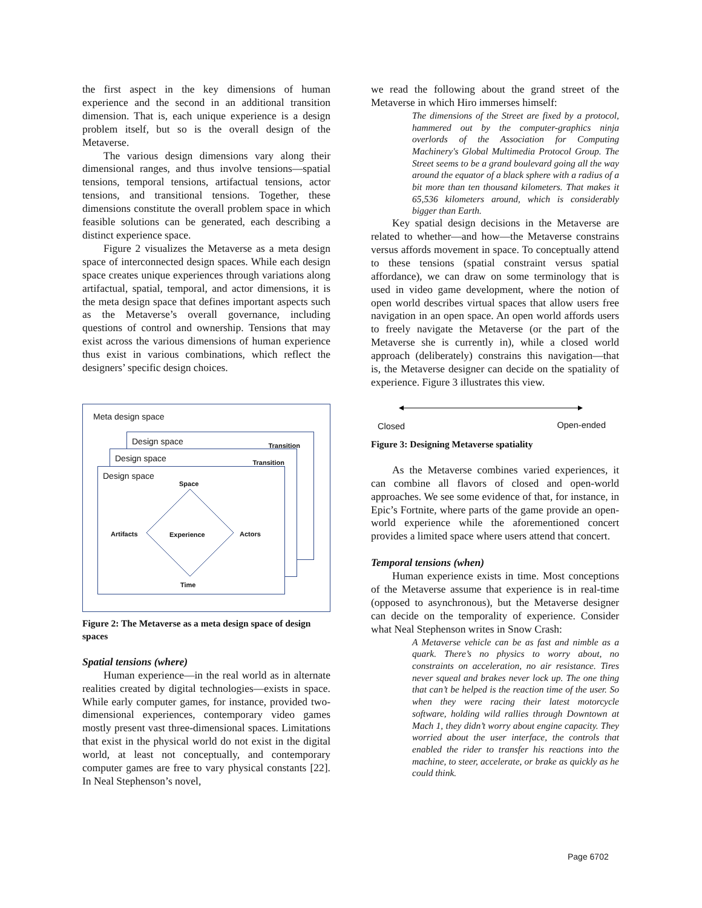the first aspect in the key dimensions of human experience and the second in an additional transition dimension. That is, each unique experience is a design problem itself, but so is the overall design of the Metaverse.
The various design dimensions vary along their dimensional ranges, and thus involve tensions—spatial tensions, temporal tensions, artifactual tensions, actor tensions, and transitional tensions. Together, these dimensions constitute the overall problem space in which feasible solutions can be generated, each describing a distinct experience space.
Figure 2 visualizes the Metaverse as a meta design space of interconnected design spaces. While each design space creates unique experiences through variations along artifactual, spatial, temporal, and actor dimensions, it is the meta design space that defines important aspects such as the Metaverse’s overall governance, including questions of control and ownership. Tensions that may exist across the various dimensions of human experience thus exist in various combinations, which reflect the designers’ specific design choices.
Meta design space
Design space Transition
Design space Transition
Design space
Space
Artifacts Experience Actors
Time
Figure 2: The Metaverse as a meta design space of design spaces
Spatial tensions (where)
Human experience—in the real world as in alternate realities created by digital technologies—exists in space. While early computer games, for instance, provided two-dimensional experiences, contemporary video games mostly present vast three-dimensional spaces. Limitations that exist in the physical world do not exist in the digital world, at least not conceptually, and contemporary computer games are free to vary physical constants [22]. In Neal Stephenson’s novel,
we read the following about the grand street of the Metaverse in which Hiro immerses himself:
The dimensions of the Street are fixed by a protocol, hammered out by the computer-graphics ninja overlords of the Association for Computing Machinery's Global Multimedia Protocol Group. The Street seems to be a grand boulevard going all the way around the equator of a black sphere with a radius of a bit more than ten thousand kilometers. That makes it 65,536 kilometers around, which is considerably bigger than Earth.
Key spatial design decisions in the Metaverse are related to whether—and how—the Metaverse constrains versus affords movement in space. To conceptually attend to these tensions (spatial constraint versus spatial affordance), we can draw on some terminology that is used in video game development, where the notion of open world describes virtual spaces that allow users free navigation in an open space. An open world affords users to freely navigate the Metaverse (or the part of the Metaverse she is currently in), while a closed world approach (deliberately) constrains this navigation—that is, the Metaverse designer can decide on the spatiality of experience. Figure 3 illustrates this view.
Closed Open-ended
Figure 3: Designing Metaverse spatiality
As the Metaverse combines varied experiences, it can combine all flavors of closed and open-world approaches. We see some evidence of that, for instance, in Epic’s Fortnite, where parts of the game provide an open-world experience while the aforementioned concert provides a limited space where users attend that concert.
Temporal tensions (when)
Human experience exists in time. Most conceptions of the Metaverse assume that experience is in real-time (opposed to asynchronous), but the Metaverse designer can decide on the temporality of experience. Consider what Neal Stephenson writes in Snow Crash:
A Metaverse vehicle can be as fast and nimble as a quark. There’s no physics to worry about, no constraints on acceleration, no air resistance. Tires never squeal and brakes never lock up. The one thing that can’t be helped is the reaction time of the user. So when they were racing their latest motorcycle software, holding wild rallies through Downtown at Mach 1, they didn’t worry about engine capacity. They worried about the user interface, the controls that enabled the rider to transfer his reactions into the machine, to steer, accelerate, or brake as quickly as he could think.
Page 6702